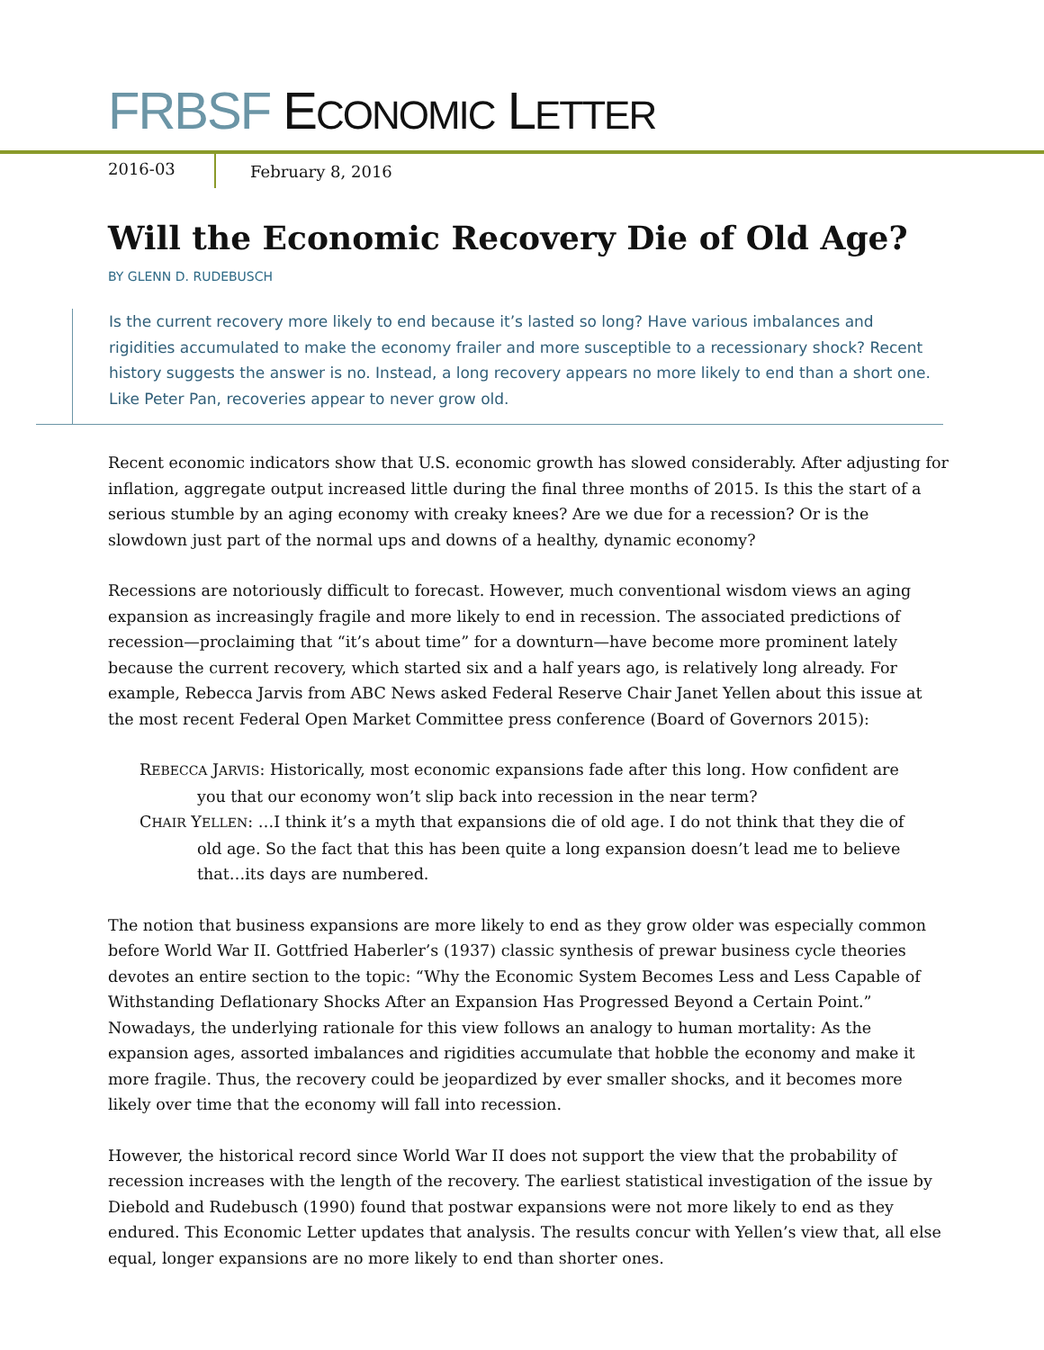FRBSF ECONOMIC LETTER
2016-03 February 8, 2016
Will the Economic Recovery Die of Old Age?
BY GLENN D. RUDEBUSCH
Is the current recovery more likely to end because it’s lasted so long? Have various imbalances and rigidities accumulated to make the economy frailer and more susceptible to a recessionary shock? Recent history suggests the answer is no. Instead, a long recovery appears no more likely to end than a short one. Like Peter Pan, recoveries appear to never grow old.
Recent economic indicators show that U.S. economic growth has slowed considerably. After adjusting for inflation, aggregate output increased little during the final three months of 2015. Is this the start of a serious stumble by an aging economy with creaky knees? Are we due for a recession? Or is the slowdown just part of the normal ups and downs of a healthy, dynamic economy?
Recessions are notoriously difficult to forecast. However, much conventional wisdom views an aging expansion as increasingly fragile and more likely to end in recession. The associated predictions of recession—proclaiming that “it’s about time” for a downturn—have become more prominent lately because the current recovery, which started six and a half years ago, is relatively long already. For example, Rebecca Jarvis from ABC News asked Federal Reserve Chair Janet Yellen about this issue at the most recent Federal Open Market Committee press conference (Board of Governors 2015):
REBECCA JARVIS: Historically, most economic expansions fade after this long. How confident are you that our economy won’t slip back into recession in the near term?
CHAIR YELLEN: …I think it’s a myth that expansions die of old age. I do not think that they die of old age. So the fact that this has been quite a long expansion doesn’t lead me to believe that…its days are numbered.
The notion that business expansions are more likely to end as they grow older was especially common before World War II. Gottfried Haberler’s (1937) classic synthesis of prewar business cycle theories devotes an entire section to the topic: “Why the Economic System Becomes Less and Less Capable of Withstanding Deflationary Shocks After an Expansion Has Progressed Beyond a Certain Point.” Nowadays, the underlying rationale for this view follows an analogy to human mortality: As the expansion ages, assorted imbalances and rigidities accumulate that hobble the economy and make it more fragile. Thus, the recovery could be jeopardized by ever smaller shocks, and it becomes more likely over time that the economy will fall into recession.
However, the historical record since World War II does not support the view that the probability of recession increases with the length of the recovery. The earliest statistical investigation of the issue by Diebold and Rudebusch (1990) found that postwar expansions were not more likely to end as they endured. This Economic Letter updates that analysis. The results concur with Yellen’s view that, all else equal, longer expansions are no more likely to end than shorter ones.